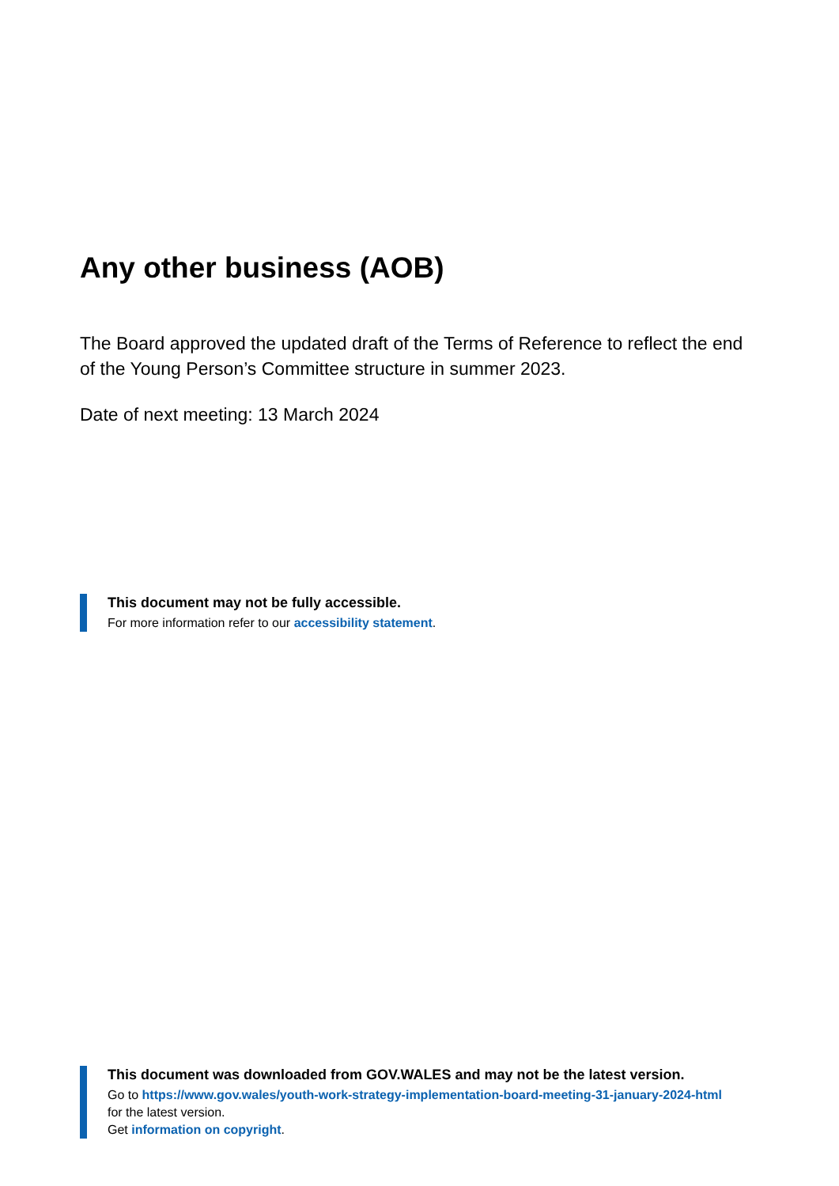Any other business (AOB)
The Board approved the updated draft of the Terms of Reference to reflect the end of the Young Person’s Committee structure in summer 2023.
Date of next meeting: 13 March 2024
This document may not be fully accessible.
For more information refer to our accessibility statement.
This document was downloaded from GOV.WALES and may not be the latest version.
Go to https://www.gov.wales/youth-work-strategy-implementation-board-meeting-31-january-2024-html
for the latest version.
Get information on copyright.